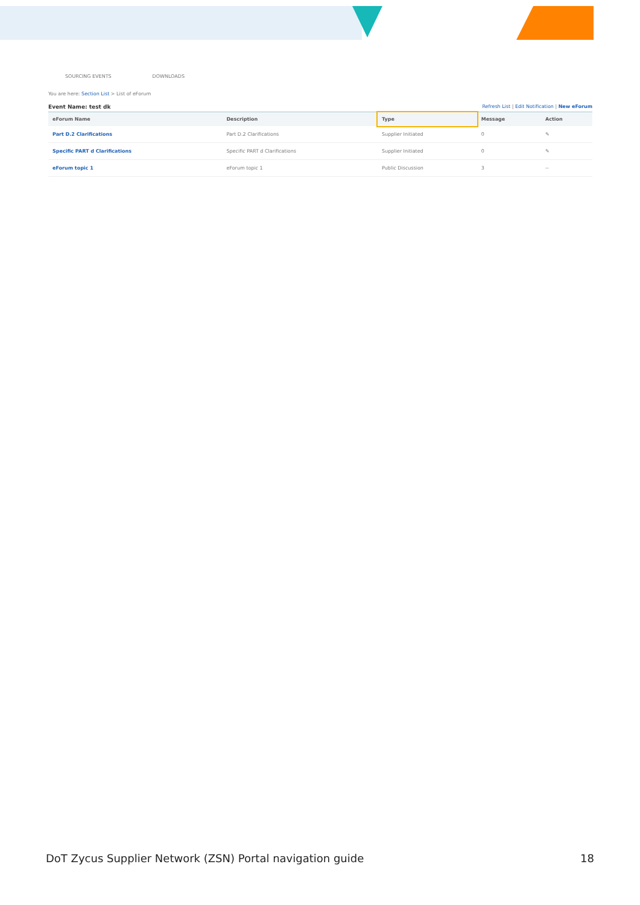SOURCING EVENTS DOWNLOADS
You are here: Section List > List of eForum
Event Name: test dk Refresh List | Edit Notification | New eForum
| eForum Name | Description | Type | Message | Action |
| --- | --- | --- | --- | --- |
| Part D.2 Clarifications | Part D.2 Clarifications | Supplier Initiated | 0 | ✎ |
| Specific PART d Clarifications | Specific PART d Clarifications | Supplier Initiated | 0 | ✎ |
| eForum topic 1 | eForum topic 1 | Public Discussion | 3 | -- |
DoT Zycus Supplier Network (ZSN) Portal navigation guide 18